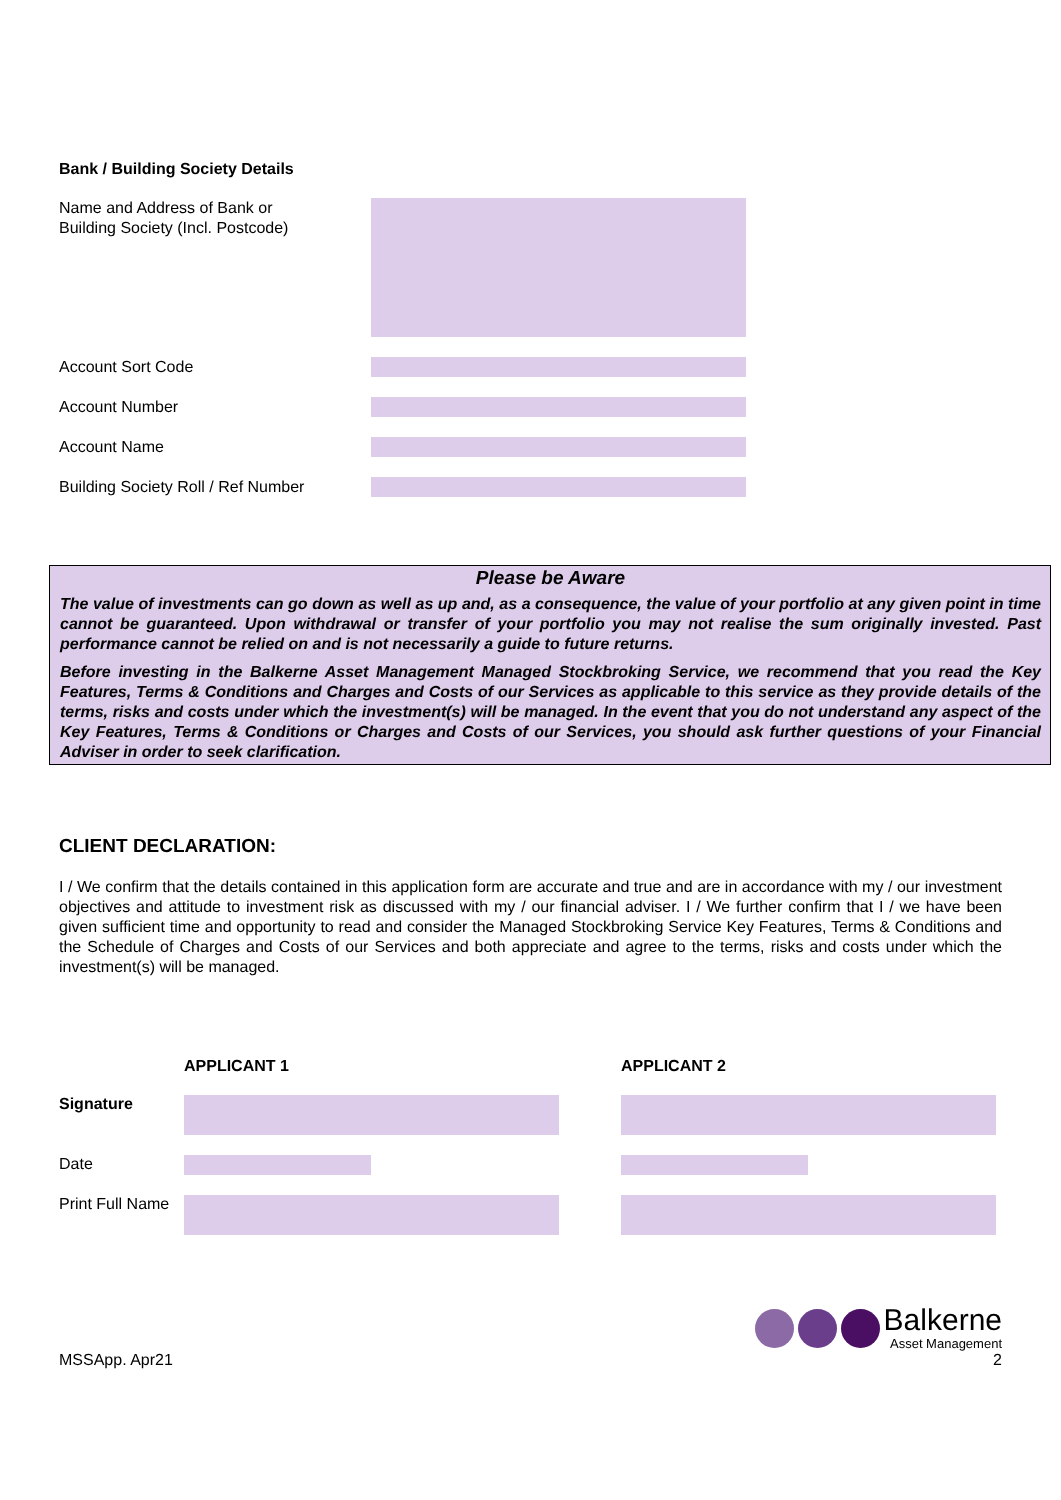Bank / Building Society Details
Name and Address of Bank or
Building Society (Incl. Postcode)
Account Sort Code
Account Number
Account Name
Building Society Roll / Ref Number
Please be Aware
The value of investments can go down as well as up and, as a consequence, the value of your portfolio at any given point in time cannot be guaranteed. Upon withdrawal or transfer of your portfolio you may not realise the sum originally invested. Past performance cannot be relied on and is not necessarily a guide to future returns.
Before investing in the Balkerne Asset Management Managed Stockbroking Service, we recommend that you read the Key Features, Terms & Conditions and Charges and Costs of our Services as applicable to this service as they provide details of the terms, risks and costs under which the investment(s) will be managed. In the event that you do not understand any aspect of the Key Features, Terms & Conditions or Charges and Costs of our Services, you should ask further questions of your Financial Adviser in order to seek clarification.
CLIENT DECLARATION:
I / We confirm that the details contained in this application form are accurate and true and are in accordance with my / our investment objectives and attitude to investment risk as discussed with my / our financial adviser. I / We further confirm that I / we have been given sufficient time and opportunity to read and consider the Managed Stockbroking Service Key Features, Terms & Conditions and the Schedule of Charges and Costs of our Services and both appreciate and agree to the terms, risks and costs under which the investment(s) will be managed.
APPLICANT 1
APPLICANT 2 Signature
Date
Print Full Name
MSSApp. Apr21
Balkerne
Asset Management
2